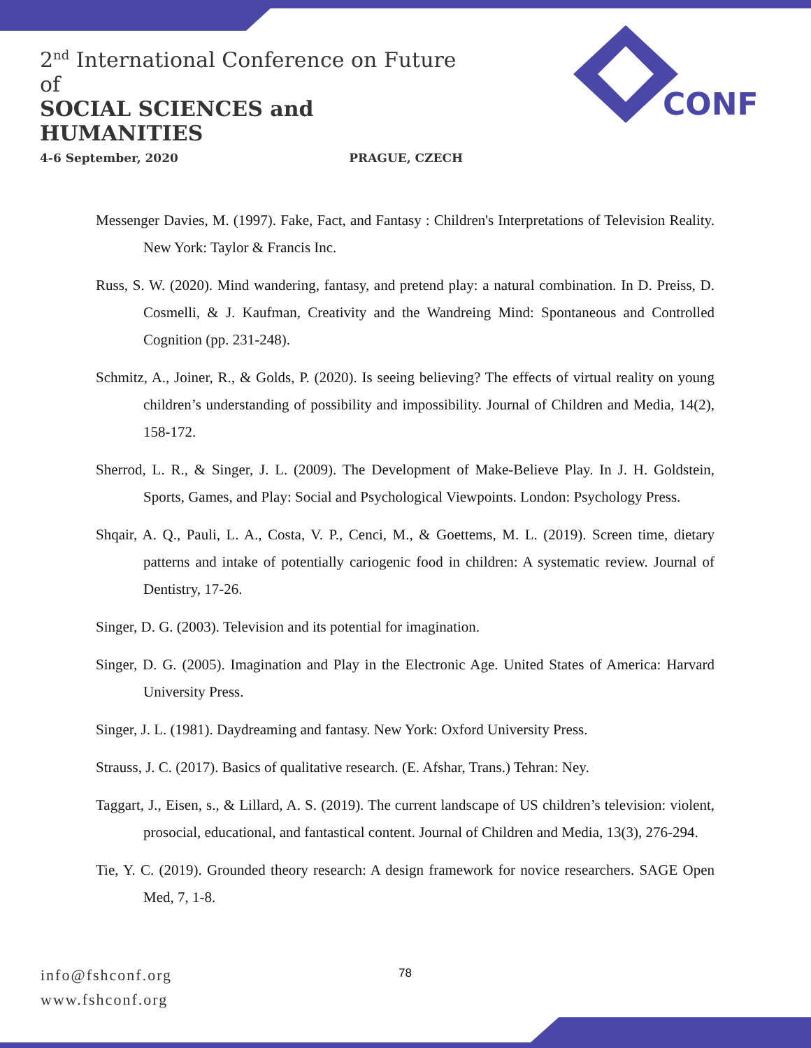2<sup>nd</sup> International Conference on Future of
SOCIAL SCIENCES and HUMANITIES
4-6 September, 2020 PRAGUE, CZECH
CONF
Messenger Davies, M. (1997). Fake, Fact, and Fantasy : Children's Interpretations of Television Reality. New York: Taylor & Francis Inc.
Russ, S. W. (2020). Mind wandering, fantasy, and pretend play: a natural combination. In D. Preiss, D. Cosmelli, & J. Kaufman, Creativity and the Wandreing Mind: Spontaneous and Controlled Cognition (pp. 231-248).
Schmitz, A., Joiner, R., & Golds, P. (2020). Is seeing believing? The effects of virtual reality on young children’s understanding of possibility and impossibility. Journal of Children and Media, 14(2), 158-172.
Sherrod, L. R., & Singer, J. L. (2009). The Development of Make-Believe Play. In J. H. Goldstein, Sports, Games, and Play: Social and Psychological Viewpoints. London: Psychology Press.
Shqair, A. Q., Pauli, L. A., Costa, V. P., Cenci, M., & Goettems, M. L. (2019). Screen time, dietary patterns and intake of potentially cariogenic food in children: A systematic review. Journal of Dentistry, 17-26.
Singer, D. G. (2003). Television and its potential for imagination.
Singer, D. G. (2005). Imagination and Play in the Electronic Age. United States of America: Harvard University Press.
Singer, J. L. (1981). Daydreaming and fantasy. New York: Oxford University Press.
Strauss, J. C. (2017). Basics of qualitative research. (E. Afshar, Trans.) Tehran: Ney.
Taggart, J., Eisen, s., & Lillard, A. S. (2019). The current landscape of US children’s television: violent, prosocial, educational, and fantastical content. Journal of Children and Media, 13(3), 276-294.
Tie, Y. C. (2019). Grounded theory research: A design framework for novice researchers. SAGE Open Med, 7, 1-8.
info@fshconf.org
www.fshconf.org
78